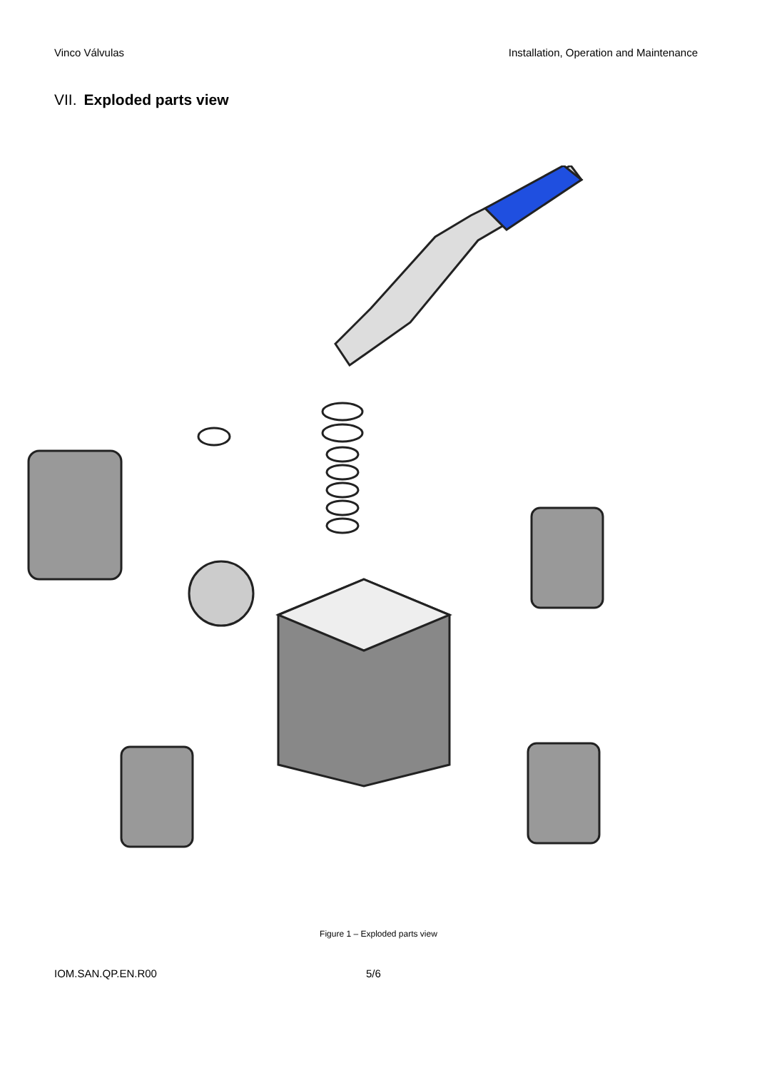Vinco Válvulas Installation, Operation and Maintenance
VII. Exploded parts view
Figure 1 – Exploded parts view
IOM.SAN.QP.EN.R00 5/6